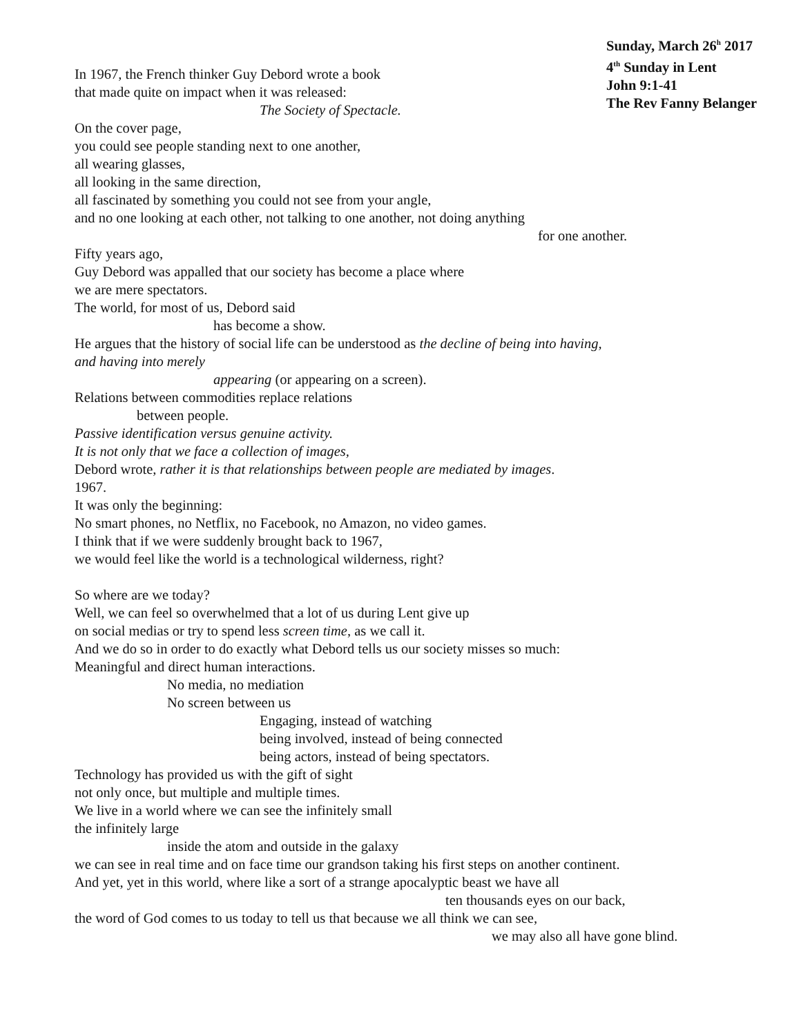Sunday, March 26<sup>h</sup> 2017
4<sup>th</sup> Sunday in Lent
John 9:1-41
The Rev Fanny Belanger
In 1967, the French thinker Guy Debord wrote a book
that made quite on impact when it was released:
The Society of Spectacle.
On the cover page,
you could see people standing next to one another,
all wearing glasses,
all looking in the same direction,
all fascinated by something you could not see from your angle,
and no one looking at each other, not talking to one another, not doing anything
for one another.
Fifty years ago,
Guy Debord was appalled that our society has become a place where
we are mere spectators.
The world, for most of us, Debord said
has become a show.
He argues that the history of social life can be understood as the decline of being into having,
and having into merely
appearing (or appearing on a screen).
Relations between commodities replace relations
between people.
Passive identification versus genuine activity.
It is not only that we face a collection of images,
Debord wrote, rather it is that relationships between people are mediated by images.
1967.
It was only the beginning:
No smart phones, no Netflix, no Facebook, no Amazon, no video games.
I think that if we were suddenly brought back to 1967,
we would feel like the world is a technological wilderness, right?
So where are we today?
Well, we can feel so overwhelmed that a lot of us during Lent give up
on social medias or try to spend less screen time, as we call it.
And we do so in order to do exactly what Debord tells us our society misses so much:
Meaningful and direct human interactions.
No media, no mediation
No screen between us
Engaging, instead of watching
being involved, instead of being connected
being actors, instead of being spectators.
Technology has provided us with the gift of sight
not only once, but multiple and multiple times.
We live in a world where we can see the infinitely small
the infinitely large
inside the atom and outside in the galaxy
we can see in real time and on face time our grandson taking his first steps on another continent.
And yet, yet in this world, where like a sort of a strange apocalyptic beast we have all
ten thousands eyes on our back,
the word of God comes to us today to tell us that because we all think we can see,
we may also all have gone blind.